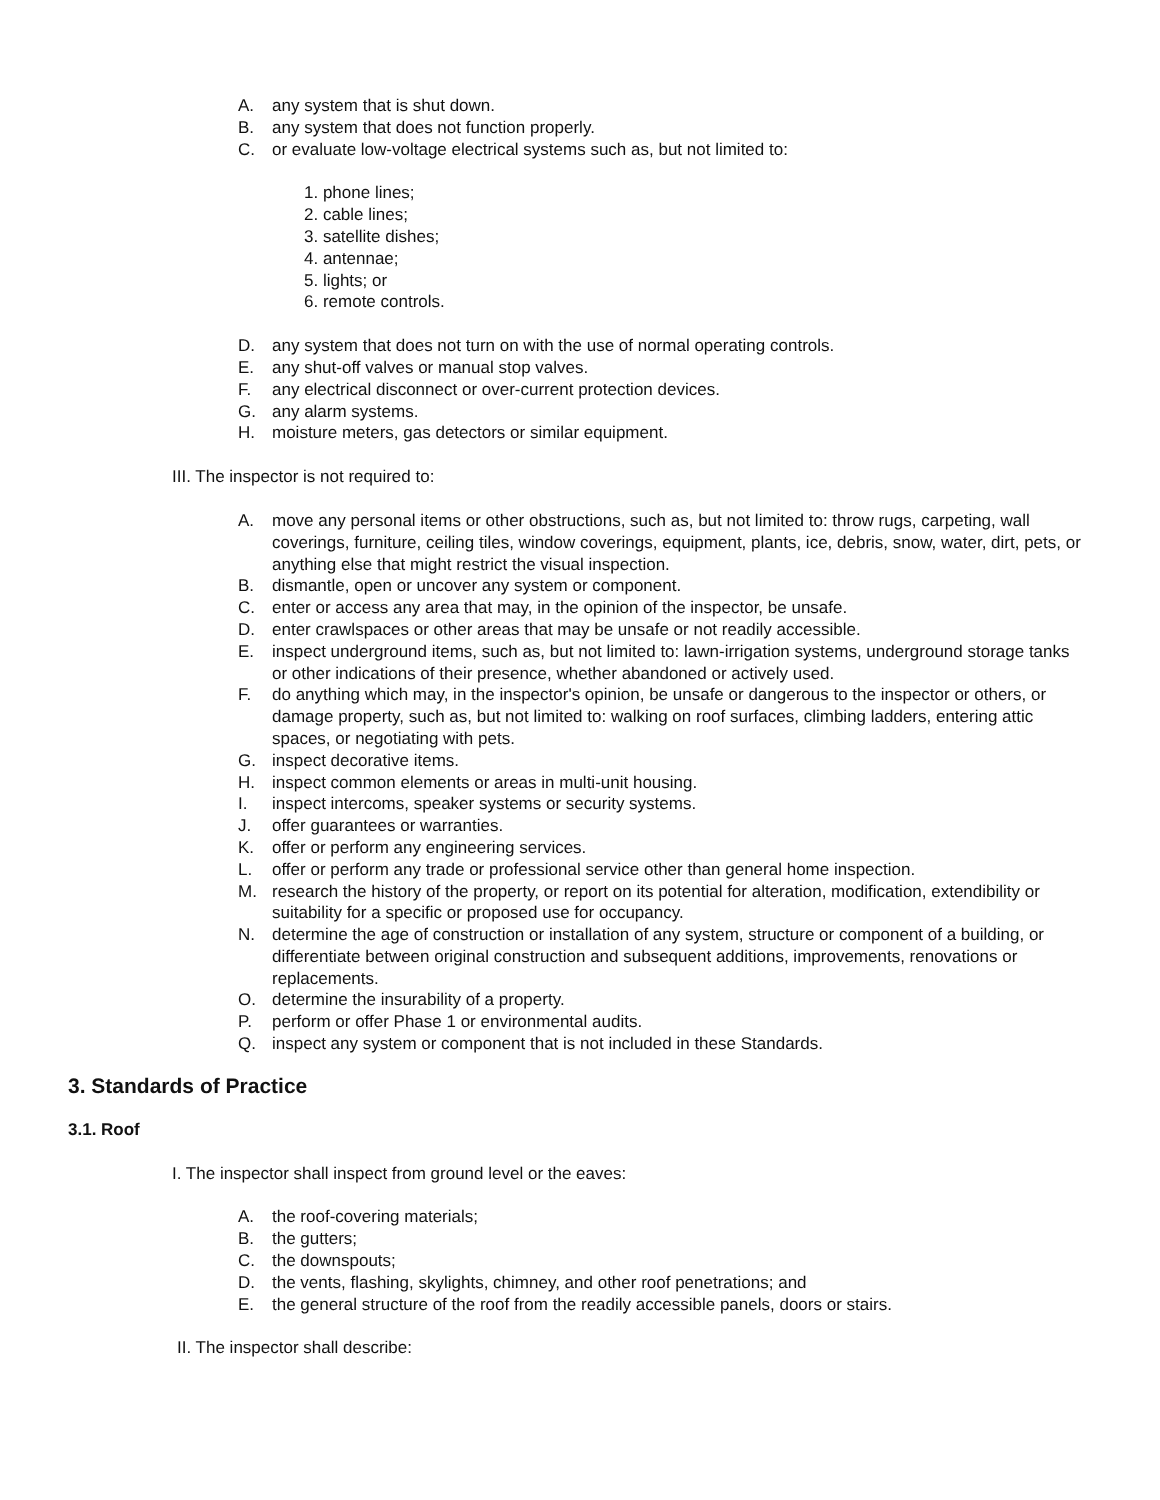A. any system that is shut down.
B. any system that does not function properly.
C. or evaluate low-voltage electrical systems such as, but not limited to:
1. phone lines;
2. cable lines;
3. satellite dishes;
4. antennae;
5. lights; or
6. remote controls.
D. any system that does not turn on with the use of normal operating controls.
E. any shut-off valves or manual stop valves.
F. any electrical disconnect or over-current protection devices.
G. any alarm systems.
H. moisture meters, gas detectors or similar equipment.
III. The inspector is not required to:
A. move any personal items or other obstructions, such as, but not limited to: throw rugs, carpeting, wall coverings, furniture, ceiling tiles, window coverings, equipment, plants, ice, debris, snow, water, dirt, pets, or anything else that might restrict the visual inspection.
B. dismantle, open or uncover any system or component.
C. enter or access any area that may, in the opinion of the inspector, be unsafe.
D. enter crawlspaces or other areas that may be unsafe or not readily accessible.
E. inspect underground items, such as, but not limited to: lawn-irrigation systems, underground storage tanks or other indications of their presence, whether abandoned or actively used.
F. do anything which may, in the inspector's opinion, be unsafe or dangerous to the inspector or others, or damage property, such as, but not limited to: walking on roof surfaces, climbing ladders, entering attic spaces, or negotiating with pets.
G. inspect decorative items.
H. inspect common elements or areas in multi-unit housing.
I. inspect intercoms, speaker systems or security systems.
J. offer guarantees or warranties.
K. offer or perform any engineering services.
L. offer or perform any trade or professional service other than general home inspection.
M. research the history of the property, or report on its potential for alteration, modification, extendibility or suitability for a specific or proposed use for occupancy.
N. determine the age of construction or installation of any system, structure or component of a building, or differentiate between original construction and subsequent additions, improvements, renovations or replacements.
O. determine the insurability of a property.
P. perform or offer Phase 1 or environmental audits.
Q. inspect any system or component that is not included in these Standards.
3. Standards of Practice
3.1. Roof
I. The inspector shall inspect from ground level or the eaves:
A. the roof-covering materials;
B. the gutters;
C. the downspouts;
D. the vents, flashing, skylights, chimney, and other roof penetrations; and
E. the general structure of the roof from the readily accessible panels, doors or stairs.
II. The inspector shall describe: